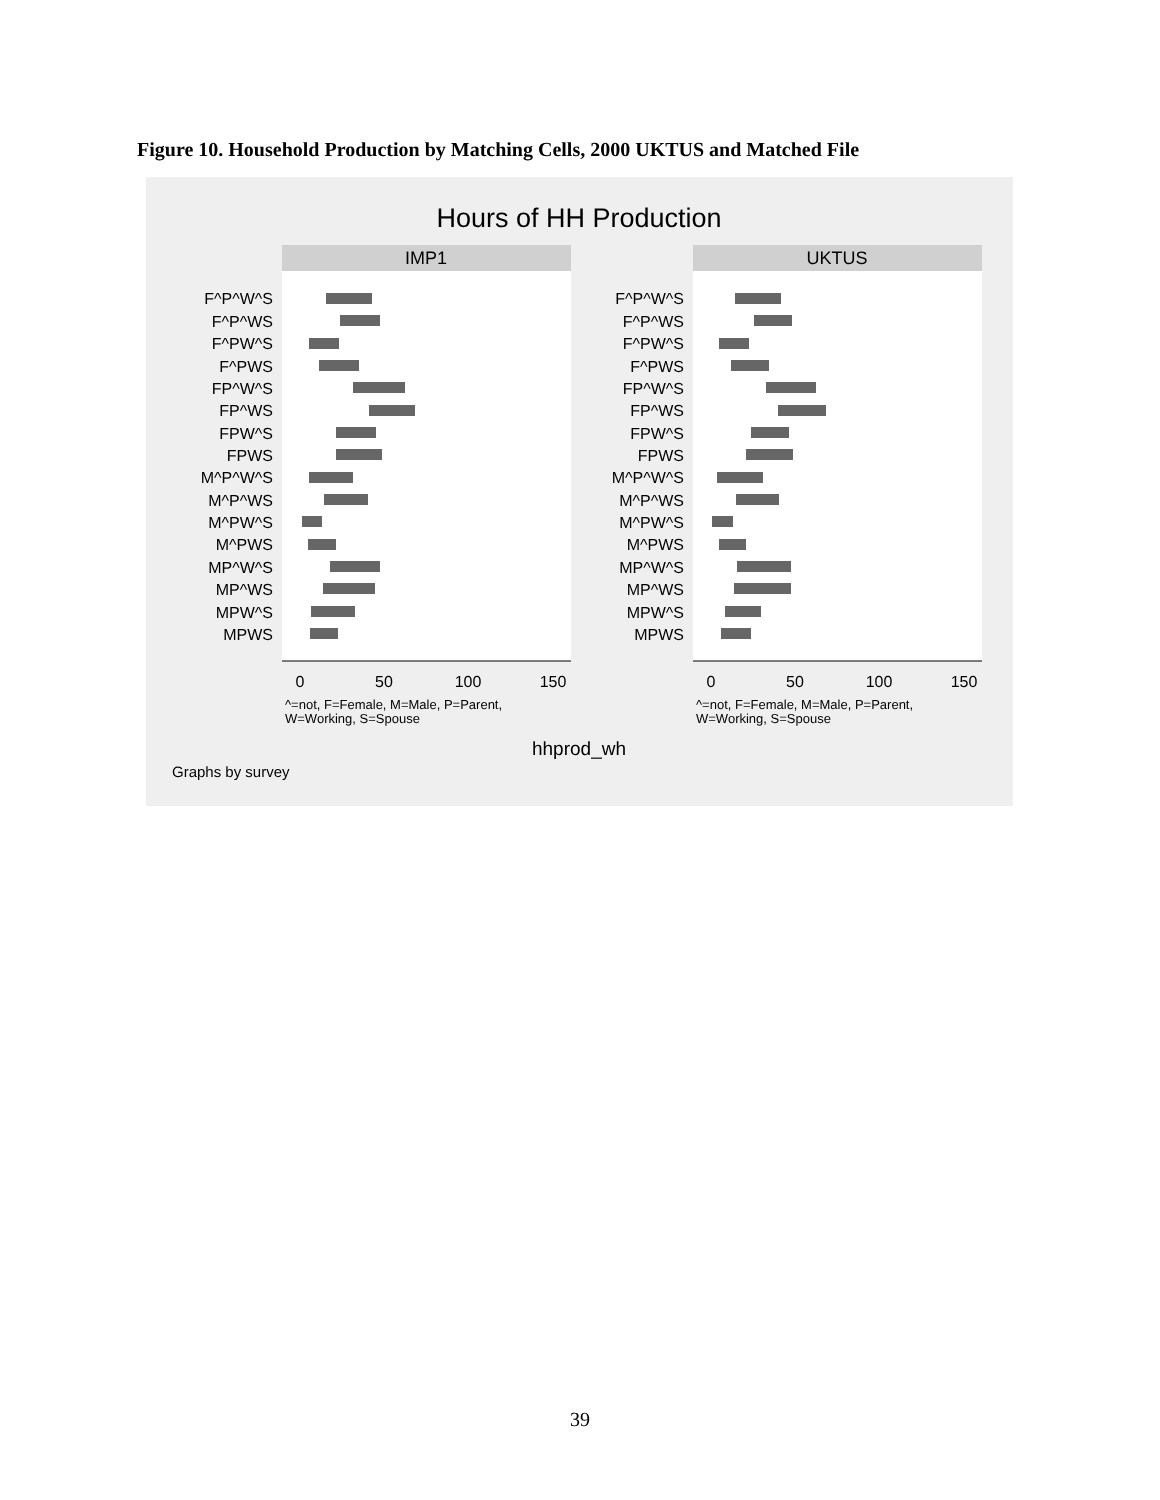Figure 10. Household Production by Matching Cells, 2000 UKTUS and Matched File
Hours of HH Production
IMP1
F^P^W^S
F^P^WS
F^PW^S
F^PWS
FP^W^S
FP^WS
FPW^S
FPWS
M^P^W^S
M^P^WS
M^PW^S
M^PWS
MP^W^S
MP^WS
MPW^S
MPWS
0
50
100
150
^=not, F=Female, M=Male, P=Parent,
W=Working, S=Spouse
UKTUS
F^P^W^S
F^P^WS
F^PW^S
F^PWS
FP^W^S
FP^WS
FPW^S
FPWS
M^P^W^S
M^P^WS
M^PW^S
M^PWS
MP^W^S
MP^WS
MPW^S
MPWS
0
50
100
150
^=not, F=Female, M=Male, P=Parent,
W=Working, S=Spouse
hhprod_wh
Graphs by survey
39